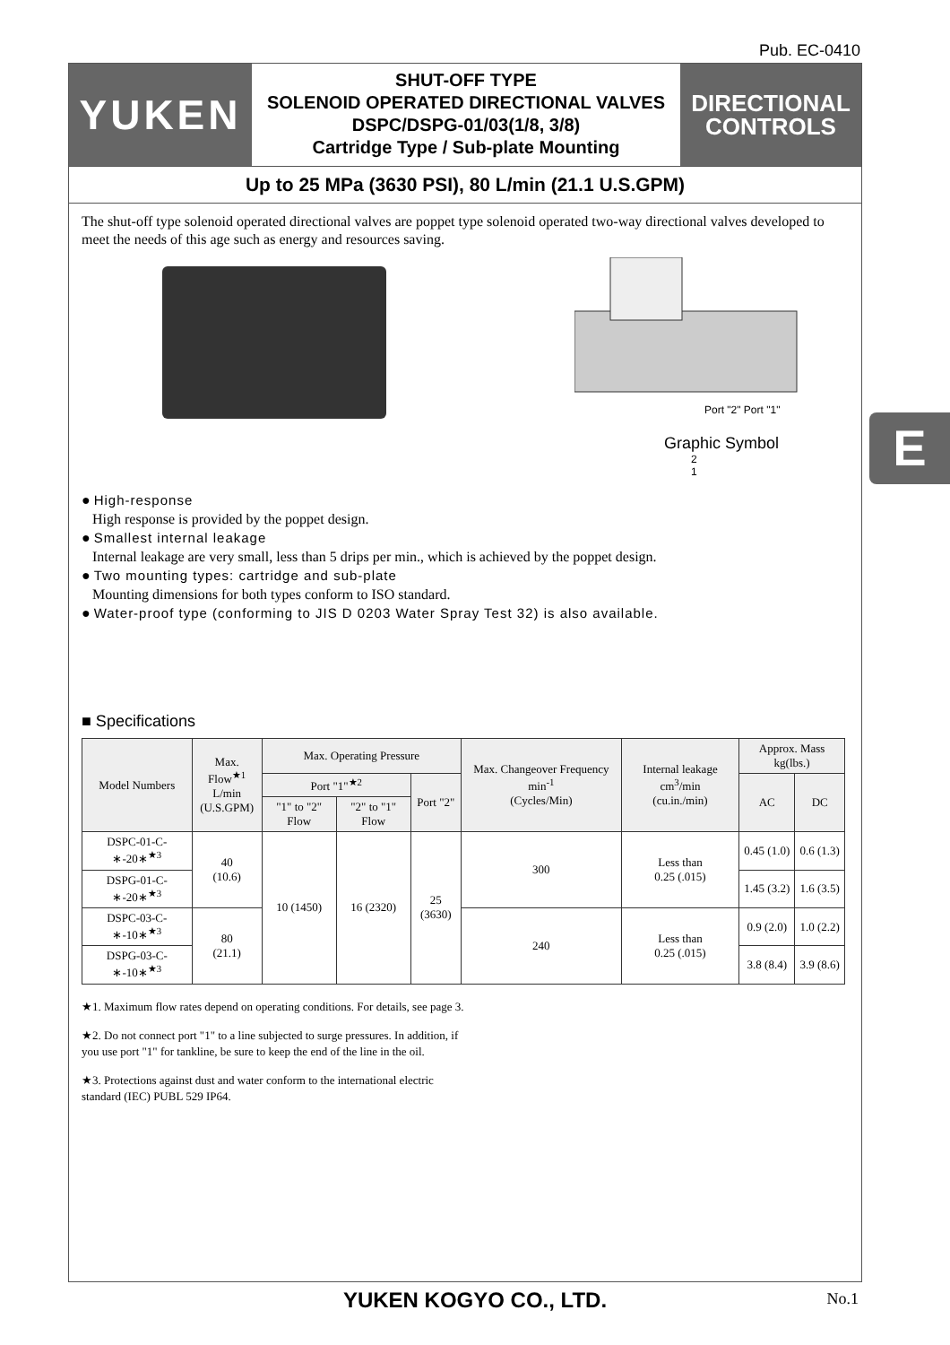Pub. EC-0410
E
YUKEN
SHUT-OFF TYPE
SOLENOID OPERATED DIRECTIONAL VALVES
DSPC/DSPG-01/03(1/8, 3/8)
Cartridge Type / Sub-plate Mounting
DIRECTIONAL
CONTROLS
Up to 25 MPa (3630 PSI), 80 L/min (21.1 U.S.GPM)
The shut-off type solenoid operated directional valves are poppet type solenoid operated two-way directional valves developed to meet the needs of this age such as energy and resources saving.
Port "2" Port "1"
Graphic Symbol
2
1
● High-response
High response is provided by the poppet design.
● Smallest internal leakage
Internal leakage are very small, less than 5 drips per min., which is achieved by the poppet design.
● Two mounting types: cartridge and sub-plate
Mounting dimensions for both types conform to ISO standard.
● Water-proof type (conforming to JIS D 0203 Water Spray Test 32) is also available.
■ Specifications
| Model Numbers | Max. Flow<sup>★1</sup> L/min (U.S.GPM) | Max. Operating Pressure | | | Max. Changeover Frequency min<sup>-1</sup> (Cycles/Min) | Internal leakage cm<sup>3</sup>/min (cu.in./min) | Approx. Mass kg(lbs.) | |
| --- | --- | --- | --- | --- | --- | --- | --- | --- |
| | | Port "1"<sup>★2</sup> | | Port "2" | | | AC | DC |
| | | "1" to "2" Flow | "2" to "1" Flow | | | | | |
| DSPC-01-C-∗-20∗<sup>★3</sup> | 40 (10.6) | 10 (1450) | 16 (2320) | 25 (3630) | 300 | Less than 0.25 (.015) | 0.45 (1.0) | 0.6 (1.3) |
| DSPG-01-C-∗-20∗<sup>★3</sup> | | | | | | | 1.45 (3.2) | 1.6 (3.5) |
| DSPC-03-C-∗-10∗<sup>★3</sup> | 80 (21.1) | | | | 240 | Less than 0.25 (.015) | 0.9 (2.0) | 1.0 (2.2) |
| DSPG-03-C-∗-10∗<sup>★3</sup> | | | | | | | 3.8 (8.4) | 3.9 (8.6) |
★1. Maximum flow rates depend on operating conditions. For details, see page 3.
★2. Do not connect port "1" to a line subjected to surge pressures. In addition, if you use port "1" for tankline, be sure to keep the end of the line in the oil.
★3. Protections against dust and water conform to the international electric standard (IEC) PUBL 529 IP64.
YUKEN KOGYO CO., LTD. No.1